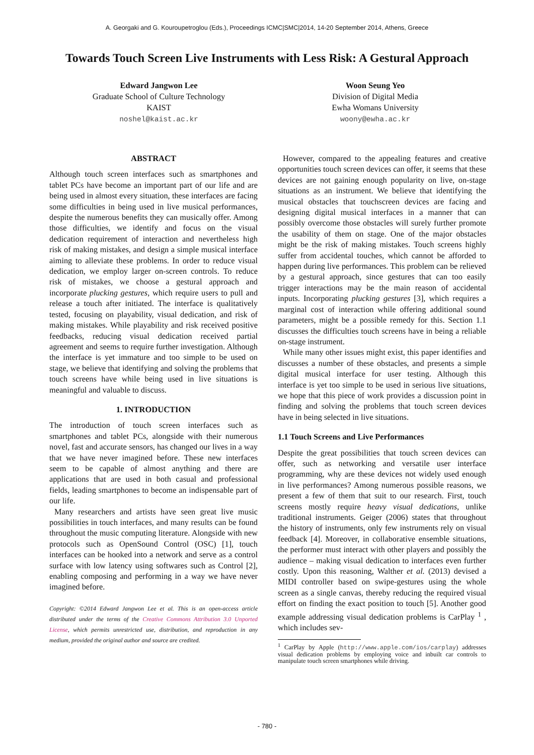A. Georgaki and G. Kouroupetroglou (Eds.), Proceedings ICMC|SMC|2014, 14-20 September 2014, Athens, Greece
Towards Touch Screen Live Instruments with Less Risk: A Gestural Approach
Edward Jangwon Lee
Graduate School of Culture Technology
KAIST
noshel@kaist.ac.kr
Woon Seung Yeo
Division of Digital Media
Ewha Womans University
woony@ewha.ac.kr
ABSTRACT
Although touch screen interfaces such as smartphones and tablet PCs have become an important part of our life and are being used in almost every situation, these interfaces are facing some difficulties in being used in live musical performances, despite the numerous benefits they can musically offer. Among those difficulties, we identify and focus on the visual dedication requirement of interaction and nevertheless high risk of making mistakes, and design a simple musical interface aiming to alleviate these problems. In order to reduce visual dedication, we employ larger on-screen controls. To reduce risk of mistakes, we choose a gestural approach and incorporate plucking gestures, which require users to pull and release a touch after initiated. The interface is qualitatively tested, focusing on playability, visual dedication, and risk of making mistakes. While playability and risk received positive feedbacks, reducing visual dedication received partial agreement and seems to require further investigation. Although the interface is yet immature and too simple to be used on stage, we believe that identifying and solving the problems that touch screens have while being used in live situations is meaningful and valuable to discuss.
1. INTRODUCTION
The introduction of touch screen interfaces such as smartphones and tablet PCs, alongside with their numerous novel, fast and accurate sensors, has changed our lives in a way that we have never imagined before. These new interfaces seem to be capable of almost anything and there are applications that are used in both casual and professional fields, leading smartphones to become an indispensable part of our life.
Many researchers and artists have seen great live music possibilities in touch interfaces, and many results can be found throughout the music computing literature. Alongside with new protocols such as OpenSound Control (OSC) [1], touch interfaces can be hooked into a network and serve as a control surface with low latency using softwares such as Control [2], enabling composing and performing in a way we have never imagined before.
Copyright: ©2014 Edward Jangwon Lee et al. This is an open-access article distributed under the terms of the Creative Commons Attribution 3.0 Unported License, which permits unrestricted use, distribution, and reproduction in any medium, provided the original author and source are credited.
However, compared to the appealing features and creative opportunities touch screen devices can offer, it seems that these devices are not gaining enough popularity on live, on-stage situations as an instrument. We believe that identifying the musical obstacles that touchscreen devices are facing and designing digital musical interfaces in a manner that can possibly overcome those obstacles will surely further promote the usability of them on stage. One of the major obstacles might be the risk of making mistakes. Touch screens highly suffer from accidental touches, which cannot be afforded to happen during live performances. This problem can be relieved by a gestural approach, since gestures that can too easily trigger interactions may be the main reason of accidental inputs. Incorporating plucking gestures [3], which requires a marginal cost of interaction while offering additional sound parameters, might be a possible remedy for this. Section 1.1 discusses the difficulties touch screens have in being a reliable on-stage instrument.
While many other issues might exist, this paper identifies and discusses a number of these obstacles, and presents a simple digital musical interface for user testing. Although this interface is yet too simple to be used in serious live situations, we hope that this piece of work provides a discussion point in finding and solving the problems that touch screen devices have in being selected in live situations.
1.1 Touch Screens and Live Performances
Despite the great possibilities that touch screen devices can offer, such as networking and versatile user interface programming, why are these devices not widely used enough in live performances? Among numerous possible reasons, we present a few of them that suit to our research. First, touch screens mostly require heavy visual dedications, unlike traditional instruments. Geiger (2006) states that throughout the history of instruments, only few instruments rely on visual feedback [4]. Moreover, in collaborative ensemble situations, the performer must interact with other players and possibly the audience – making visual dedication to interfaces even further costly. Upon this reasoning, Walther et al. (2013) devised a MIDI controller based on swipe-gestures using the whole screen as a single canvas, thereby reducing the required visual effort on finding the exact position to touch [5]. Another good example addressing visual dedication problems is CarPlay <sup>1</sup> , which includes sev-
<sup>1</sup> CarPlay by Apple (http://www.apple.com/ios/carplay) addresses visual dedication problems by employing voice and inbuilt car controls to manipulate touch screen smartphones while driving.
- 780 -